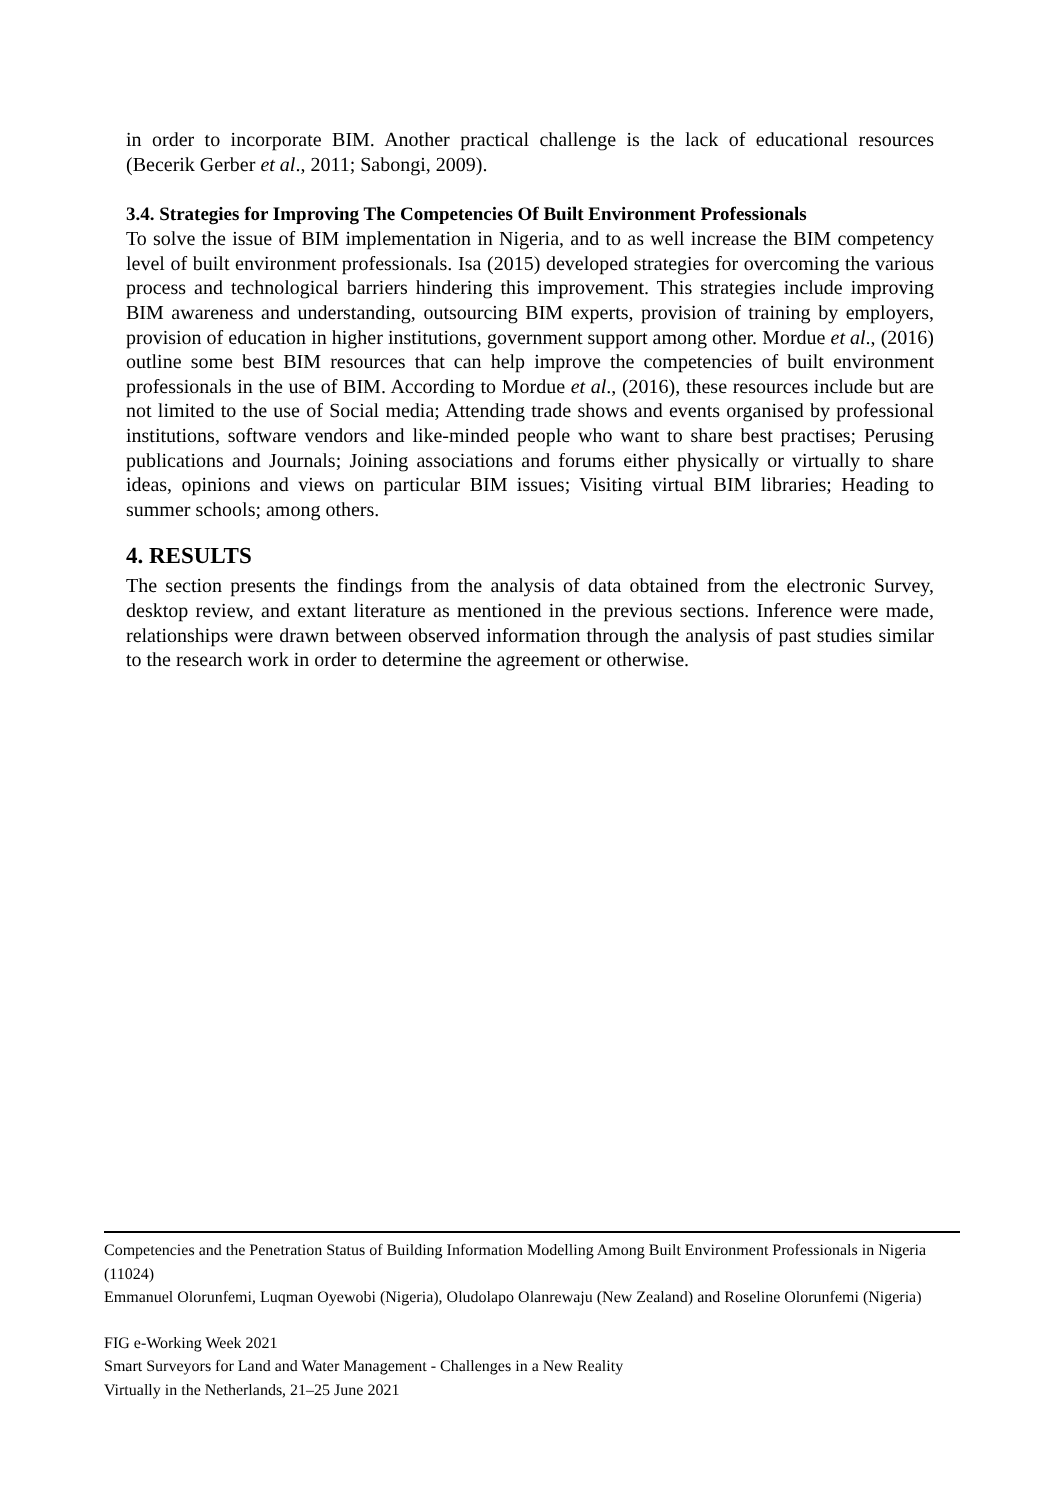in order to incorporate BIM. Another practical challenge is the lack of educational resources (Becerik Gerber et al., 2011; Sabongi, 2009).
3.4. Strategies for Improving The Competencies Of Built Environment Professionals
To solve the issue of BIM implementation in Nigeria, and to as well increase the BIM competency level of built environment professionals. Isa (2015) developed strategies for overcoming the various process and technological barriers hindering this improvement. This strategies include improving BIM awareness and understanding, outsourcing BIM experts, provision of training by employers, provision of education in higher institutions, government support among other. Mordue et al., (2016) outline some best BIM resources that can help improve the competencies of built environment professionals in the use of BIM. According to Mordue et al., (2016), these resources include but are not limited to the use of Social media; Attending trade shows and events organised by professional institutions, software vendors and like-minded people who want to share best practises; Perusing publications and Journals; Joining associations and forums either physically or virtually to share ideas, opinions and views on particular BIM issues; Visiting virtual BIM libraries; Heading to summer schools; among others.
4. RESULTS
The section presents the findings from the analysis of data obtained from the electronic Survey, desktop review, and extant literature as mentioned in the previous sections. Inference were made, relationships were drawn between observed information through the analysis of past studies similar to the research work in order to determine the agreement or otherwise.
Competencies and the Penetration Status of Building Information Modelling Among Built Environment Professionals in Nigeria (11024)
Emmanuel Olorunfemi, Luqman Oyewobi (Nigeria), Oludolapo Olanrewaju (New Zealand) and Roseline Olorunfemi (Nigeria)
FIG e-Working Week 2021
Smart Surveyors for Land and Water Management - Challenges in a New Reality
Virtually in the Netherlands, 21–25 June 2021